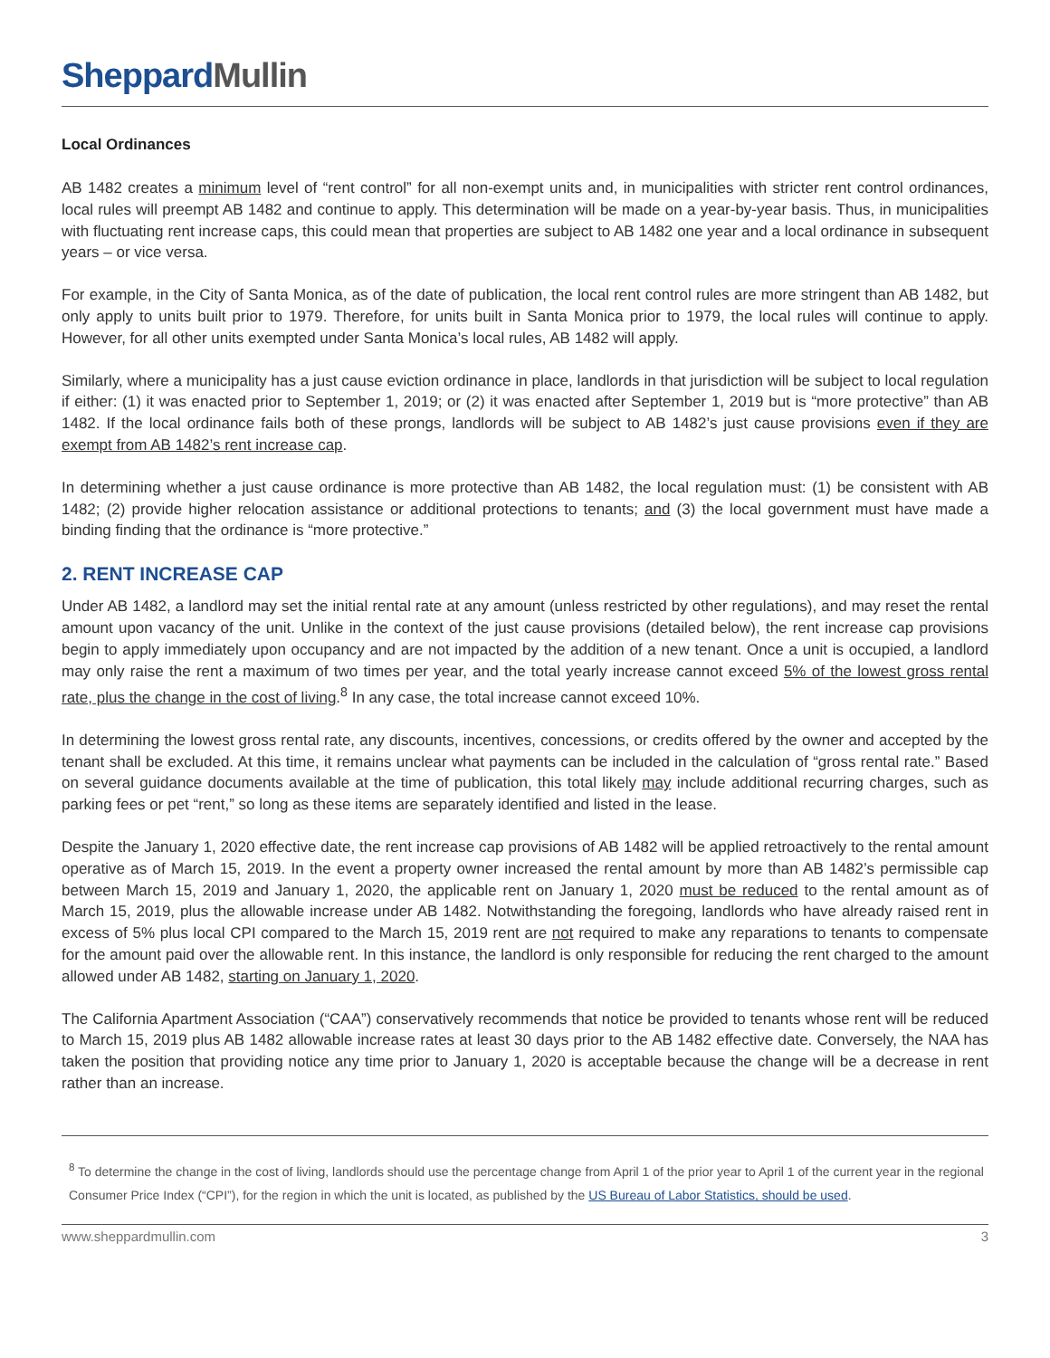SheppardMullin
Local Ordinances
AB 1482 creates a minimum level of “rent control” for all non-exempt units and, in municipalities with stricter rent control ordinances, local rules will preempt AB 1482 and continue to apply. This determination will be made on a year-by-year basis. Thus, in municipalities with fluctuating rent increase caps, this could mean that properties are subject to AB 1482 one year and a local ordinance in subsequent years – or vice versa.
For example, in the City of Santa Monica, as of the date of publication, the local rent control rules are more stringent than AB 1482, but only apply to units built prior to 1979. Therefore, for units built in Santa Monica prior to 1979, the local rules will continue to apply. However, for all other units exempted under Santa Monica’s local rules, AB 1482 will apply.
Similarly, where a municipality has a just cause eviction ordinance in place, landlords in that jurisdiction will be subject to local regulation if either: (1) it was enacted prior to September 1, 2019; or (2) it was enacted after September 1, 2019 but is “more protective” than AB 1482. If the local ordinance fails both of these prongs, landlords will be subject to AB 1482’s just cause provisions even if they are exempt from AB 1482’s rent increase cap.
In determining whether a just cause ordinance is more protective than AB 1482, the local regulation must: (1) be consistent with AB 1482; (2) provide higher relocation assistance or additional protections to tenants; and (3) the local government must have made a binding finding that the ordinance is “more protective.”
2. RENT INCREASE CAP
Under AB 1482, a landlord may set the initial rental rate at any amount (unless restricted by other regulations), and may reset the rental amount upon vacancy of the unit. Unlike in the context of the just cause provisions (detailed below), the rent increase cap provisions begin to apply immediately upon occupancy and are not impacted by the addition of a new tenant. Once a unit is occupied, a landlord may only raise the rent a maximum of two times per year, and the total yearly increase cannot exceed 5% of the lowest gross rental rate, plus the change in the cost of living.<sup>8</sup> In any case, the total increase cannot exceed 10%.
In determining the lowest gross rental rate, any discounts, incentives, concessions, or credits offered by the owner and accepted by the tenant shall be excluded. At this time, it remains unclear what payments can be included in the calculation of “gross rental rate.” Based on several guidance documents available at the time of publication, this total likely may include additional recurring charges, such as parking fees or pet “rent,” so long as these items are separately identified and listed in the lease.
Despite the January 1, 2020 effective date, the rent increase cap provisions of AB 1482 will be applied retroactively to the rental amount operative as of March 15, 2019. In the event a property owner increased the rental amount by more than AB 1482’s permissible cap between March 15, 2019 and January 1, 2020, the applicable rent on January 1, 2020 must be reduced to the rental amount as of March 15, 2019, plus the allowable increase under AB 1482. Notwithstanding the foregoing, landlords who have already raised rent in excess of 5% plus local CPI compared to the March 15, 2019 rent are not required to make any reparations to tenants to compensate for the amount paid over the allowable rent. In this instance, the landlord is only responsible for reducing the rent charged to the amount allowed under AB 1482, starting on January 1, 2020.
The California Apartment Association (“CAA”) conservatively recommends that notice be provided to tenants whose rent will be reduced to March 15, 2019 plus AB 1482 allowable increase rates at least 30 days prior to the AB 1482 effective date. Conversely, the NAA has taken the position that providing notice any time prior to January 1, 2020 is acceptable because the change will be a decrease in rent rather than an increase.
<sup>8</sup> To determine the change in the cost of living, landlords should use the percentage change from April 1 of the prior year to April 1 of the current year in the regional Consumer Price Index (“CPI”), for the region in which the unit is located, as published by the US Bureau of Labor Statistics, should be used.
www.sheppardmullin.com 3